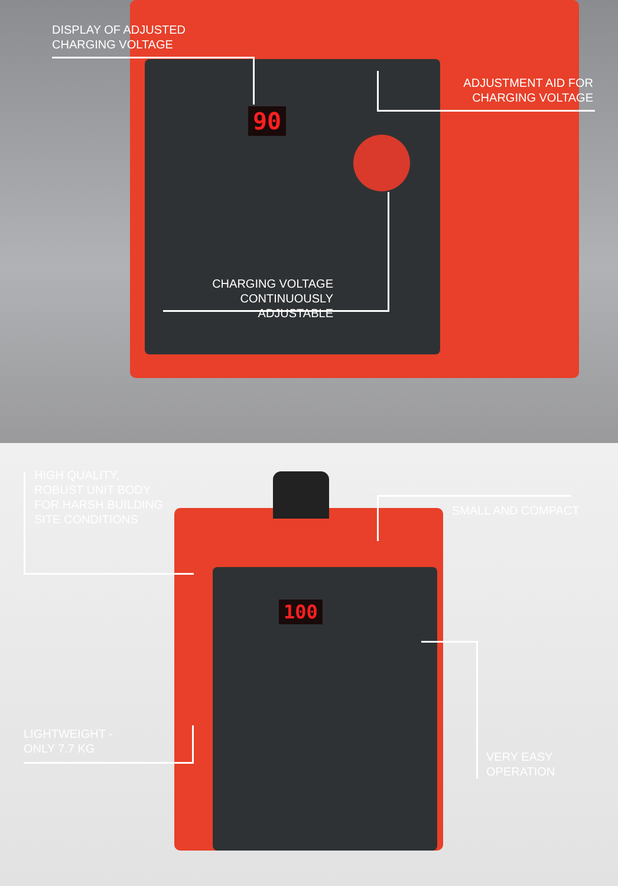90
DISPLAY OF ADJUSTED
CHARGING VOLTAGE
ADJUSTMENT AID FOR
CHARGING VOLTAGE
CHARGING VOLTAGE
CONTINUOUSLY ADJUSTABLE
100
HIGH QUALITY,
ROBUST UNIT BODY
FOR HARSH BUILDING
SITE CONDITIONS
SMALL AND COMPACT
LIGHTWEIGHT -
ONLY 7.7 KG
VERY EASY
OPERATION